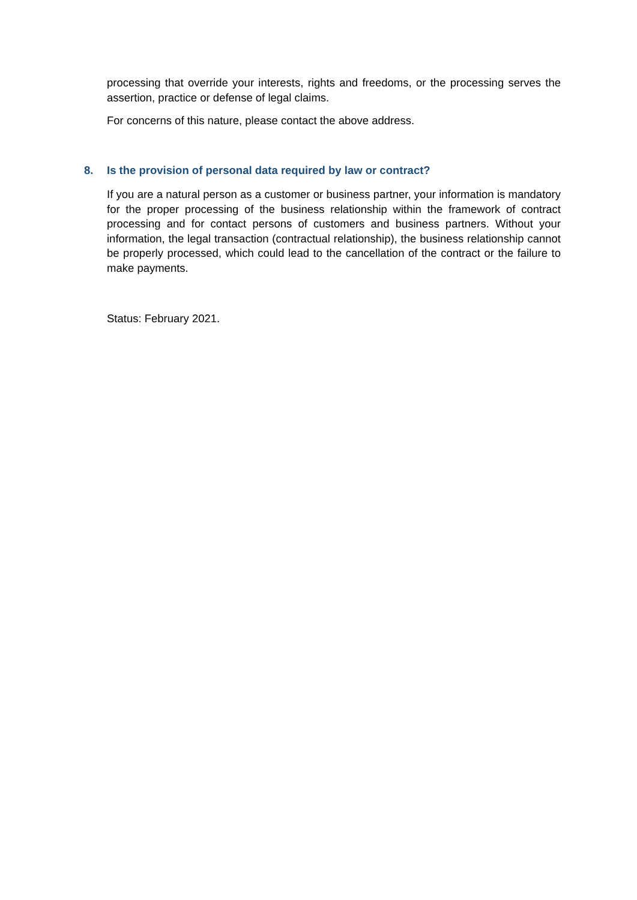processing that override your interests, rights and freedoms, or the processing serves the assertion, practice or defense of legal claims.
For concerns of this nature, please contact the above address.
8. Is the provision of personal data required by law or contract?
If you are a natural person as a customer or business partner, your information is mandatory for the proper processing of the business relationship within the framework of contract processing and for contact persons of customers and business partners. Without your information, the legal transaction (contractual relationship), the business relationship cannot be properly processed, which could lead to the cancellation of the contract or the failure to make payments.
Status: February 2021.